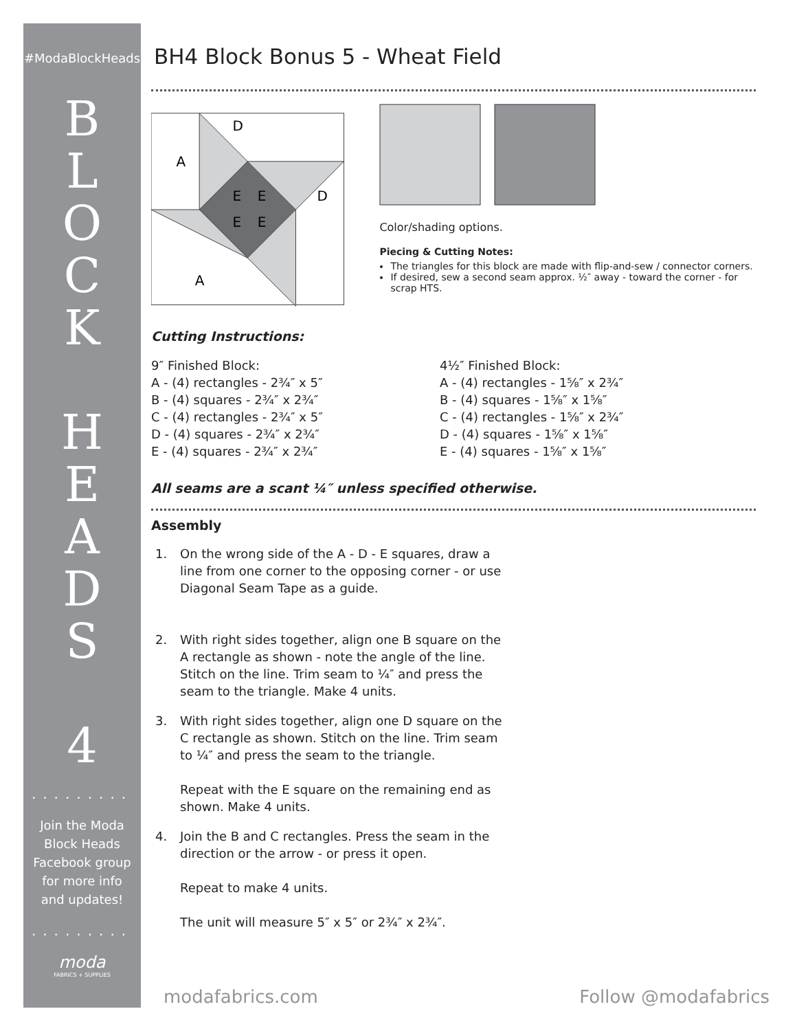#ModaBlockHeads
B
L
O
C
K
H
E
A
D
S
4
.........
Join the Moda
Block Heads
Facebook group
for more info
and updates!
.........
moda
FABRICS + SUPPLIES
BH4 Block Bonus 5 - Wheat Field
D
A
E
E
E
E
D
A
Color/shading options.
Piecing & Cutting Notes:
The triangles for this block are made with flip-and-sew / connector corners.
If desired, sew a second seam approx. ½″ away - toward the corner - for scrap HTS.
Cutting Instructions:
9″ Finished Block:
A - (4) rectangles - 2¾″ x 5″
B - (4) squares - 2¾″ x 2¾″
C - (4) rectangles - 2¾″ x 5″
D - (4) squares - 2¾″ x 2¾″
E - (4) squares - 2¾″ x 2¾″
4½″ Finished Block:
A - (4) rectangles - 1⅝″ x 2¾″
B - (4) squares - 1⅝″ x 1⅝″
C - (4) rectangles - 1⅝″ x 2¾″
D - (4) squares - 1⅝″ x 1⅝″
E - (4) squares - 1⅝″ x 1⅝″
All seams are a scant ¼″ unless specified otherwise.
Assembly
1. On the wrong side of the A - D - E squares, draw a line from one corner to the opposing corner - or use Diagonal Seam Tape as a guide.
2. With right sides together, align one B square on the A rectangle as shown - note the angle of the line. Stitch on the line. Trim seam to ¼″ and press the seam to the triangle. Make 4 units.
3. With right sides together, align one D square on the C rectangle as shown. Stitch on the line. Trim seam to ¼″ and press the seam to the triangle.
Repeat with the E square on the remaining end as shown. Make 4 units.
4. Join the B and C rectangles. Press the seam in the direction or the arrow - or press it open.
Repeat to make 4 units.
The unit will measure 5″ x 5″ or 2¾″ x 2¾″.
modafabrics.com Follow @modafabrics